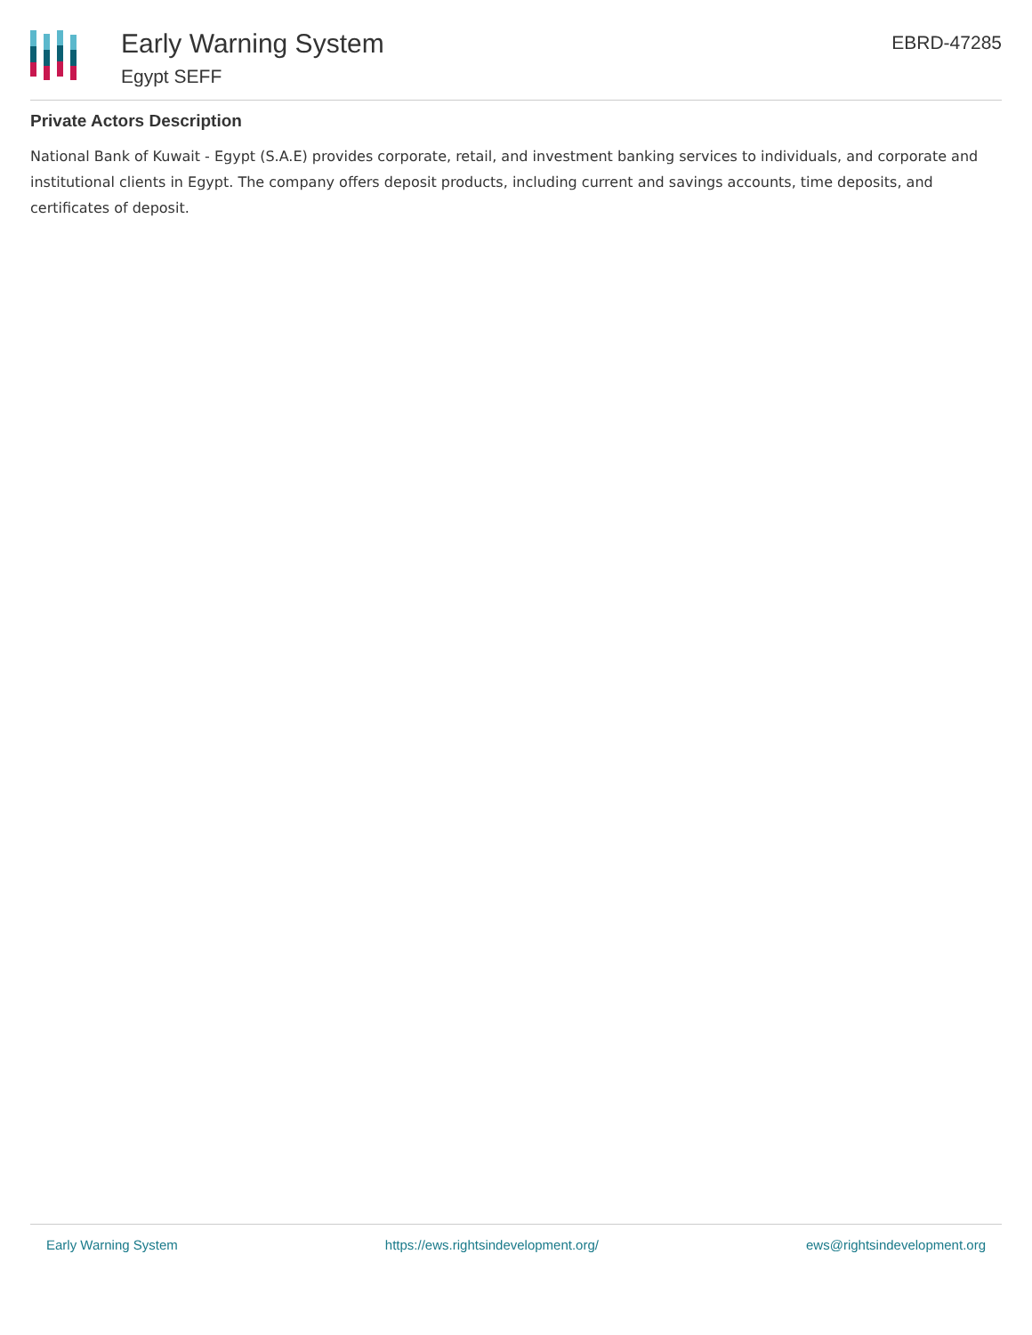Early Warning System
Egypt SEFF
EBRD-47285
Private Actors Description
National Bank of Kuwait - Egypt (S.A.E) provides corporate, retail, and investment banking services to individuals, and corporate and institutional clients in Egypt. The company offers deposit products, including current and savings accounts, time deposits, and certificates of deposit.
Early Warning System https://ews.rightsindevelopment.org/ ews@rightsindevelopment.org